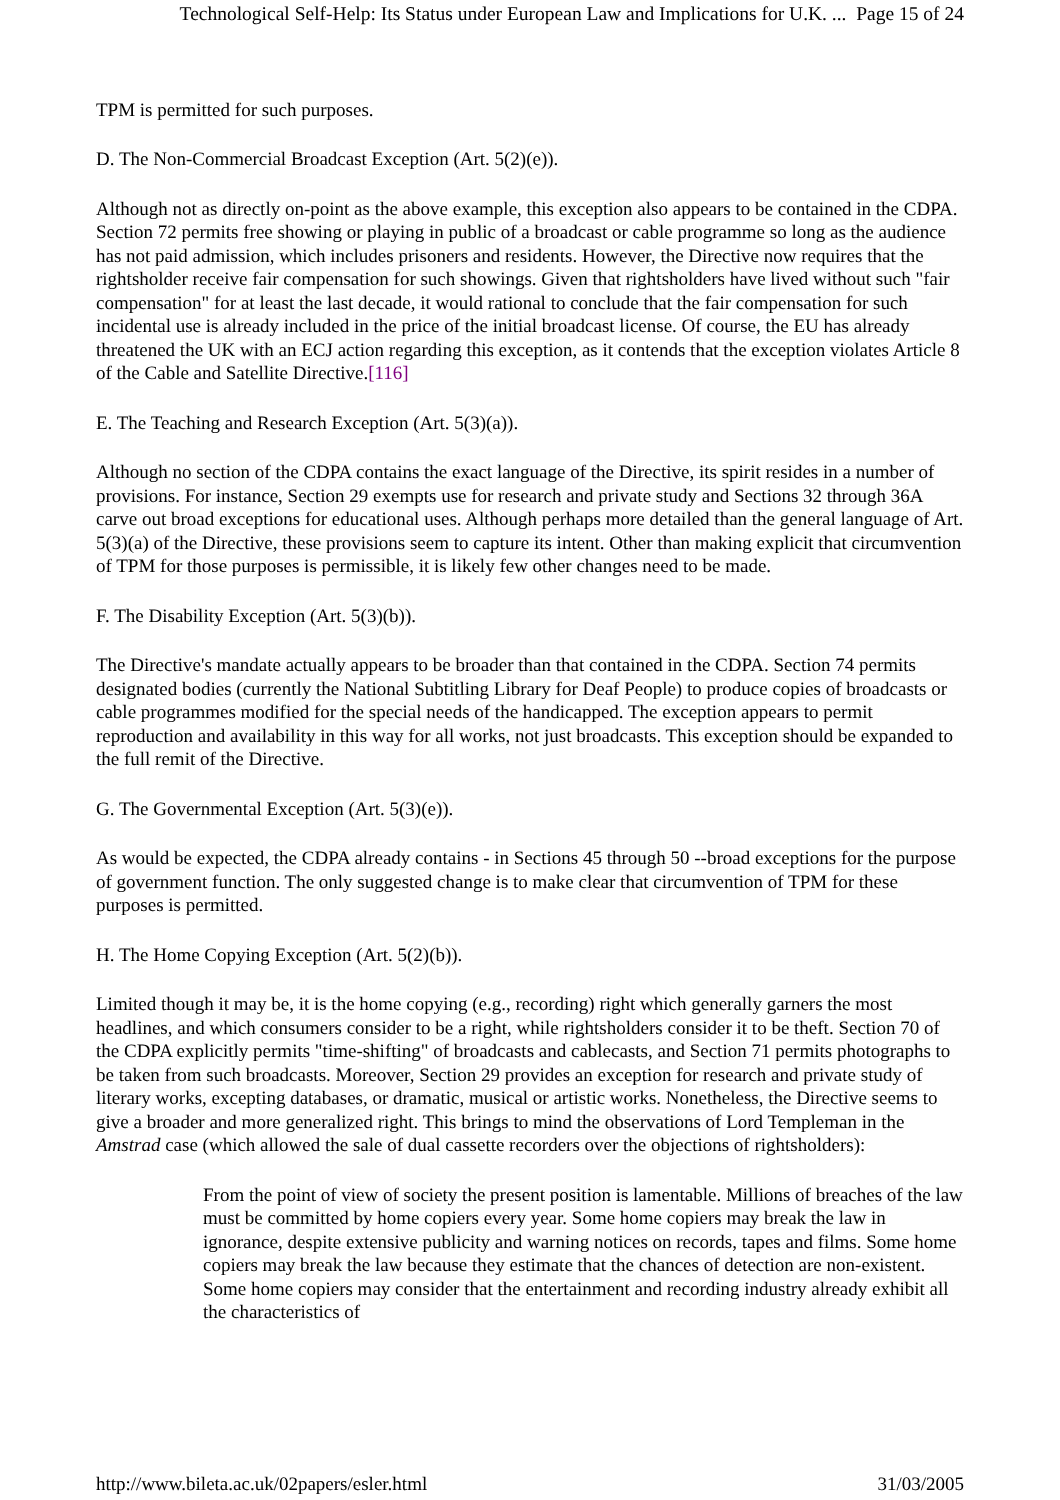Technological Self-Help: Its Status under European Law and Implications for U.K. ... Page 15 of 24
TPM is permitted for such purposes.
D. The Non-Commercial Broadcast Exception (Art. 5(2)(e)).
Although not as directly on-point as the above example, this exception also appears to be contained in the CDPA. Section 72 permits free showing or playing in public of a broadcast or cable programme so long as the audience has not paid admission, which includes prisoners and residents. However, the Directive now requires that the rightsholder receive fair compensation for such showings. Given that rightsholders have lived without such "fair compensation" for at least the last decade, it would rational to conclude that the fair compensation for such incidental use is already included in the price of the initial broadcast license. Of course, the EU has already threatened the UK with an ECJ action regarding this exception, as it contends that the exception violates Article 8 of the Cable and Satellite Directive.[116]
E. The Teaching and Research Exception (Art. 5(3)(a)).
Although no section of the CDPA contains the exact language of the Directive, its spirit resides in a number of provisions. For instance, Section 29 exempts use for research and private study and Sections 32 through 36A carve out broad exceptions for educational uses. Although perhaps more detailed than the general language of Art. 5(3)(a) of the Directive, these provisions seem to capture its intent. Other than making explicit that circumvention of TPM for those purposes is permissible, it is likely few other changes need to be made.
F. The Disability Exception (Art. 5(3)(b)).
The Directive's mandate actually appears to be broader than that contained in the CDPA. Section 74 permits designated bodies (currently the National Subtitling Library for Deaf People) to produce copies of broadcasts or cable programmes modified for the special needs of the handicapped. The exception appears to permit reproduction and availability in this way for all works, not just broadcasts. This exception should be expanded to the full remit of the Directive.
G. The Governmental Exception (Art. 5(3)(e)).
As would be expected, the CDPA already contains - in Sections 45 through 50 --broad exceptions for the purpose of government function. The only suggested change is to make clear that circumvention of TPM for these purposes is permitted.
H. The Home Copying Exception (Art. 5(2)(b)).
Limited though it may be, it is the home copying (e.g., recording) right which generally garners the most headlines, and which consumers consider to be a right, while rightsholders consider it to be theft. Section 70 of the CDPA explicitly permits "time-shifting" of broadcasts and cablecasts, and Section 71 permits photographs to be taken from such broadcasts. Moreover, Section 29 provides an exception for research and private study of literary works, excepting databases, or dramatic, musical or artistic works. Nonetheless, the Directive seems to give a broader and more generalized right. This brings to mind the observations of Lord Templeman in the Amstrad case (which allowed the sale of dual cassette recorders over the objections of rightsholders):
From the point of view of society the present position is lamentable. Millions of breaches of the law must be committed by home copiers every year. Some home copiers may break the law in ignorance, despite extensive publicity and warning notices on records, tapes and films. Some home copiers may break the law because they estimate that the chances of detection are non-existent. Some home copiers may consider that the entertainment and recording industry already exhibit all the characteristics of
http://www.bileta.ac.uk/02papers/esler.html 31/03/2005